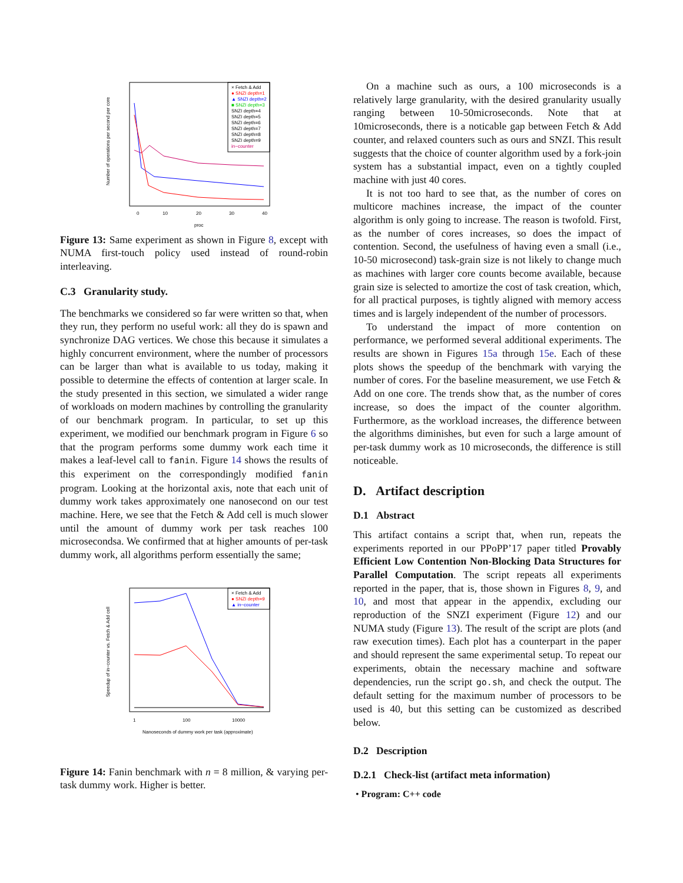× Fetch & Add
● SNZI depth=1
▲ SNZI depth=2
■ SNZI depth=3
SNZI depth=4
SNZI depth=5
SNZI depth=6
SNZI depth=7
SNZI depth=8
SNZI depth=9
in−counter
0
10
20
30
40
proc
Number of operations per second per core
Figure 13: Same experiment as shown in Figure 8, except with NUMA first-touch policy used instead of round-robin interleaving.
C.3 Granularity study.
The benchmarks we considered so far were written so that, when they run, they perform no useful work: all they do is spawn and synchronize DAG vertices. We chose this because it simulates a highly concurrent environment, where the number of processors can be larger than what is available to us today, making it possible to determine the effects of contention at larger scale. In the study presented in this section, we simulated a wider range of workloads on modern machines by controlling the granularity of our benchmark program. In particular, to set up this experiment, we modified our benchmark program in Figure 6 so that the program performs some dummy work each time it makes a leaf-level call to fanin. Figure 14 shows the results of this experiment on the correspondingly modified fanin program. Looking at the horizontal axis, note that each unit of dummy work takes approximately one nanosecond on our test machine. Here, we see that the Fetch & Add cell is much slower until the amount of dummy work per task reaches 100 microsecondsa. We confirmed that at higher amounts of per-task dummy work, all algorithms perform essentially the same;
× Fetch & Add
● SNZI depth=9
▲ in−counter
1
100
10000
Nanoseconds of dummy work per task (approximate)
Speedup of in−counter vs. Fetch & Add cell
Figure 14: Fanin benchmark with n = 8 million, & varying per-task dummy work. Higher is better.
On a machine such as ours, a 100 microseconds is a relatively large granularity, with the desired granularity usually ranging between 10-50microseconds. Note that at 10microseconds, there is a noticable gap between Fetch & Add counter, and relaxed counters such as ours and SNZI. This result suggests that the choice of counter algorithm used by a fork-join system has a substantial impact, even on a tightly coupled machine with just 40 cores.
It is not too hard to see that, as the number of cores on multicore machines increase, the impact of the counter algorithm is only going to increase. The reason is twofold. First, as the number of cores increases, so does the impact of contention. Second, the usefulness of having even a small (i.e., 10-50 microsecond) task-grain size is not likely to change much as machines with larger core counts become available, because grain size is selected to amortize the cost of task creation, which, for all practical purposes, is tightly aligned with memory access times and is largely independent of the number of processors.
To understand the impact of more contention on performance, we performed several additional experiments. The results are shown in Figures 15a through 15e. Each of these plots shows the speedup of the benchmark with varying the number of cores. For the baseline measurement, we use Fetch & Add on one core. The trends show that, as the number of cores increase, so does the impact of the counter algorithm. Furthermore, as the workload increases, the difference between the algorithms diminishes, but even for such a large amount of per-task dummy work as 10 microseconds, the difference is still noticeable.
D. Artifact description
D.1 Abstract
This artifact contains a script that, when run, repeats the experiments reported in our PPoPP’17 paper titled Provably Efficient Low Contention Non-Blocking Data Structures for Parallel Computation. The script repeats all experiments reported in the paper, that is, those shown in Figures 8, 9, and 10, and most that appear in the appendix, excluding our reproduction of the SNZI experiment (Figure 12) and our NUMA study (Figure 13). The result of the script are plots (and raw execution times). Each plot has a counterpart in the paper and should represent the same experimental setup. To repeat our experiments, obtain the necessary machine and software dependencies, run the script go.sh, and check the output. The default setting for the maximum number of processors to be used is 40, but this setting can be customized as described below.
D.2 Description
D.2.1 Check-list (artifact meta information)
• Program: C++ code